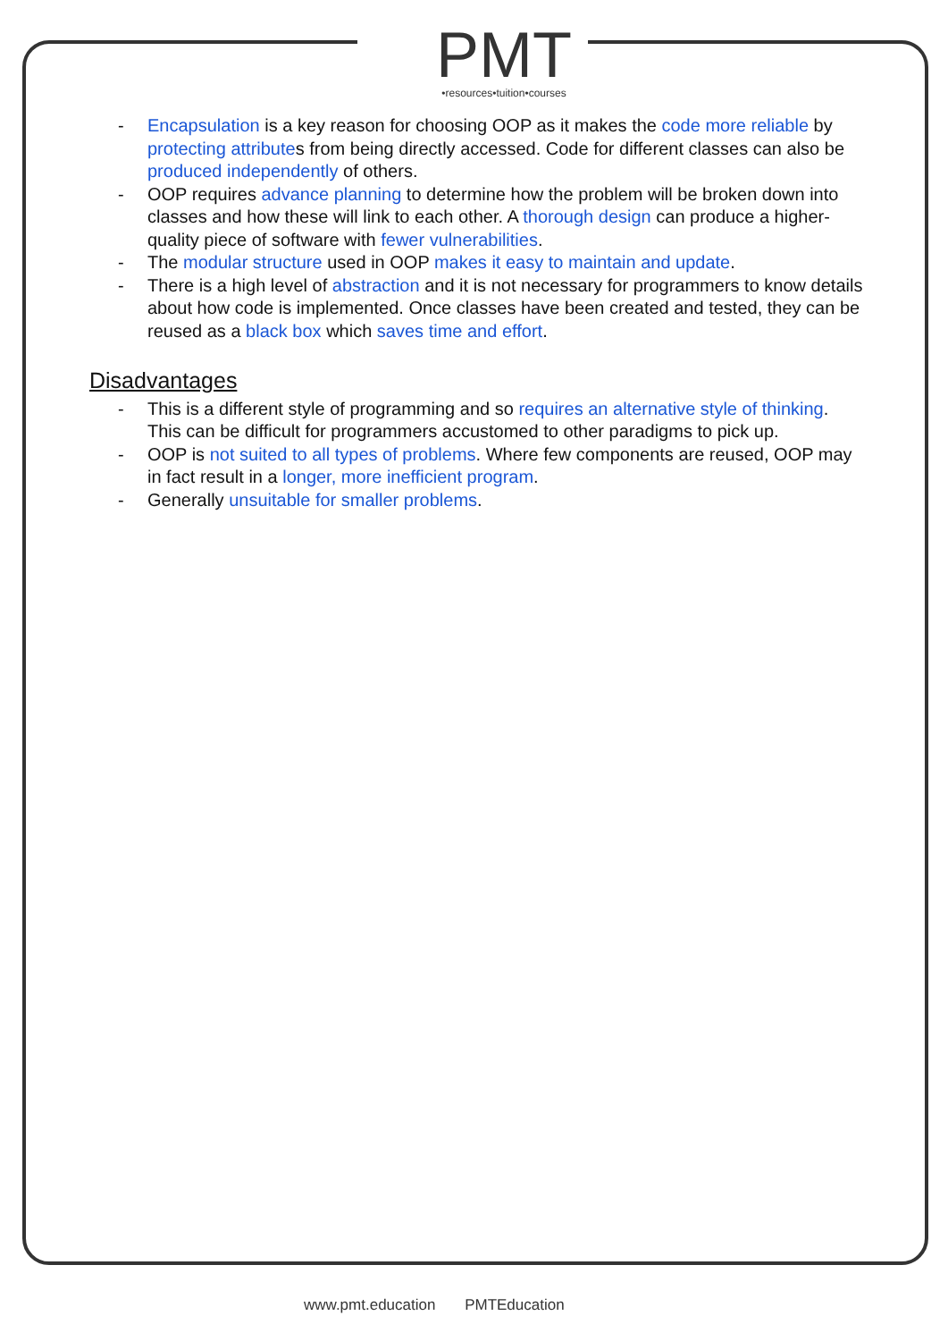PMT
•resources•tuition•courses
- Encapsulation is a key reason for choosing OOP as it makes the code more reliable by protecting attributes from being directly accessed. Code for different classes can also be produced independently of others.
- OOP requires advance planning to determine how the problem will be broken down into classes and how these will link to each other. A thorough design can produce a higher-quality piece of software with fewer vulnerabilities.
- The modular structure used in OOP makes it easy to maintain and update.
- There is a high level of abstraction and it is not necessary for programmers to know details about how code is implemented. Once classes have been created and tested, they can be reused as a black box which saves time and effort.
Disadvantages
- This is a different style of programming and so requires an alternative style of thinking. This can be difficult for programmers accustomed to other paradigms to pick up.
- OOP is not suited to all types of problems. Where few components are reused, OOP may in fact result in a longer, more inefficient program.
- Generally unsuitable for smaller problems.
www.pmt.education PMTEducation